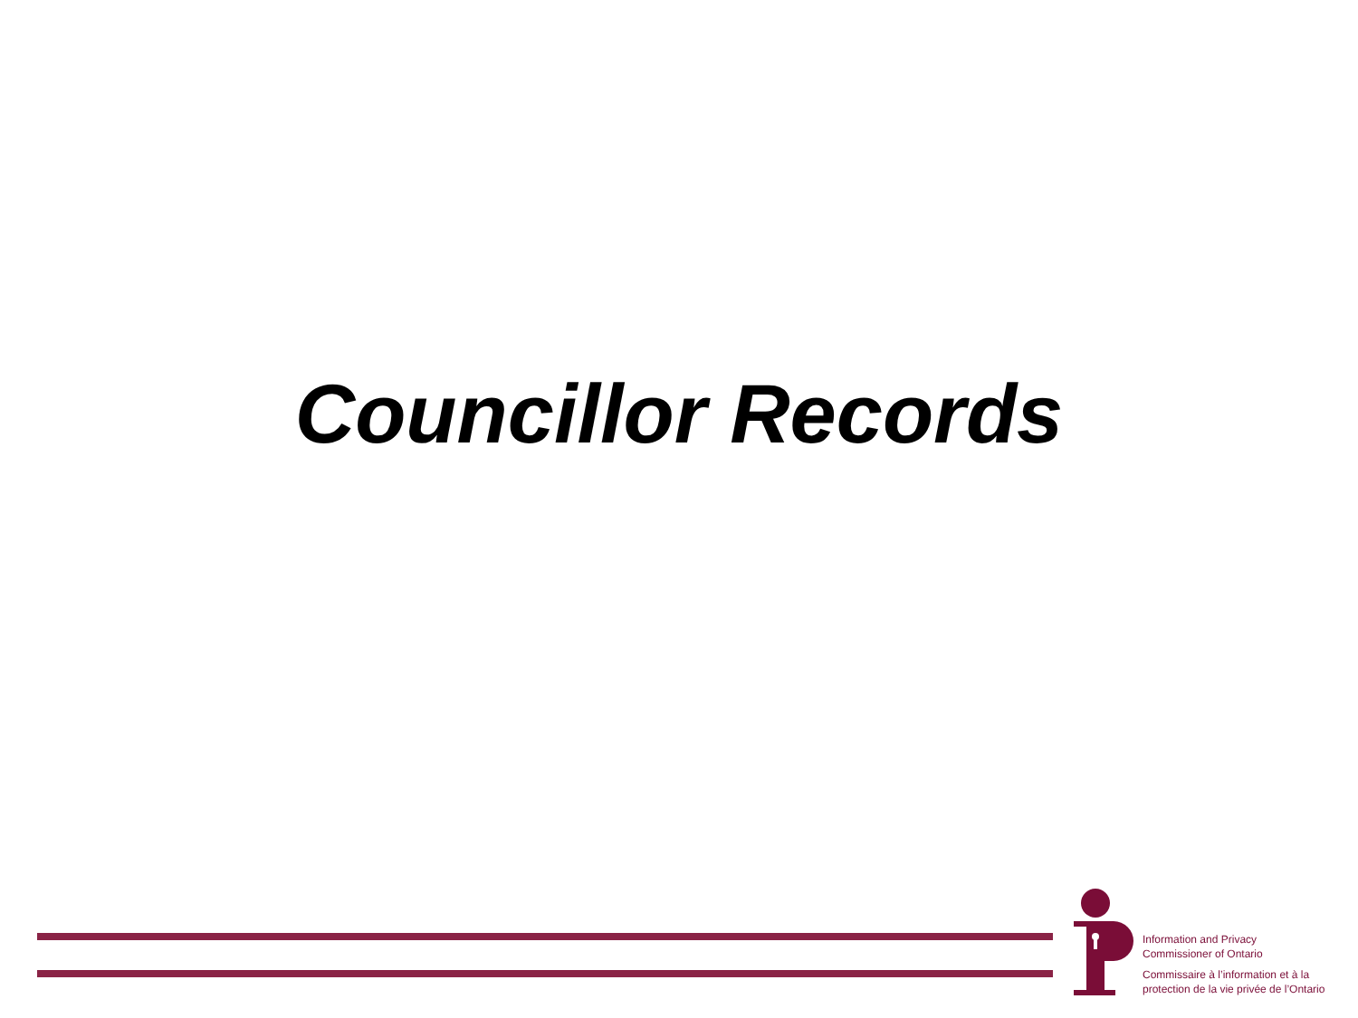Councillor Records
Information and Privacy
Commissioner of Ontario
Commissaire à l’information et à la
protection de la vie privée de l’Ontario